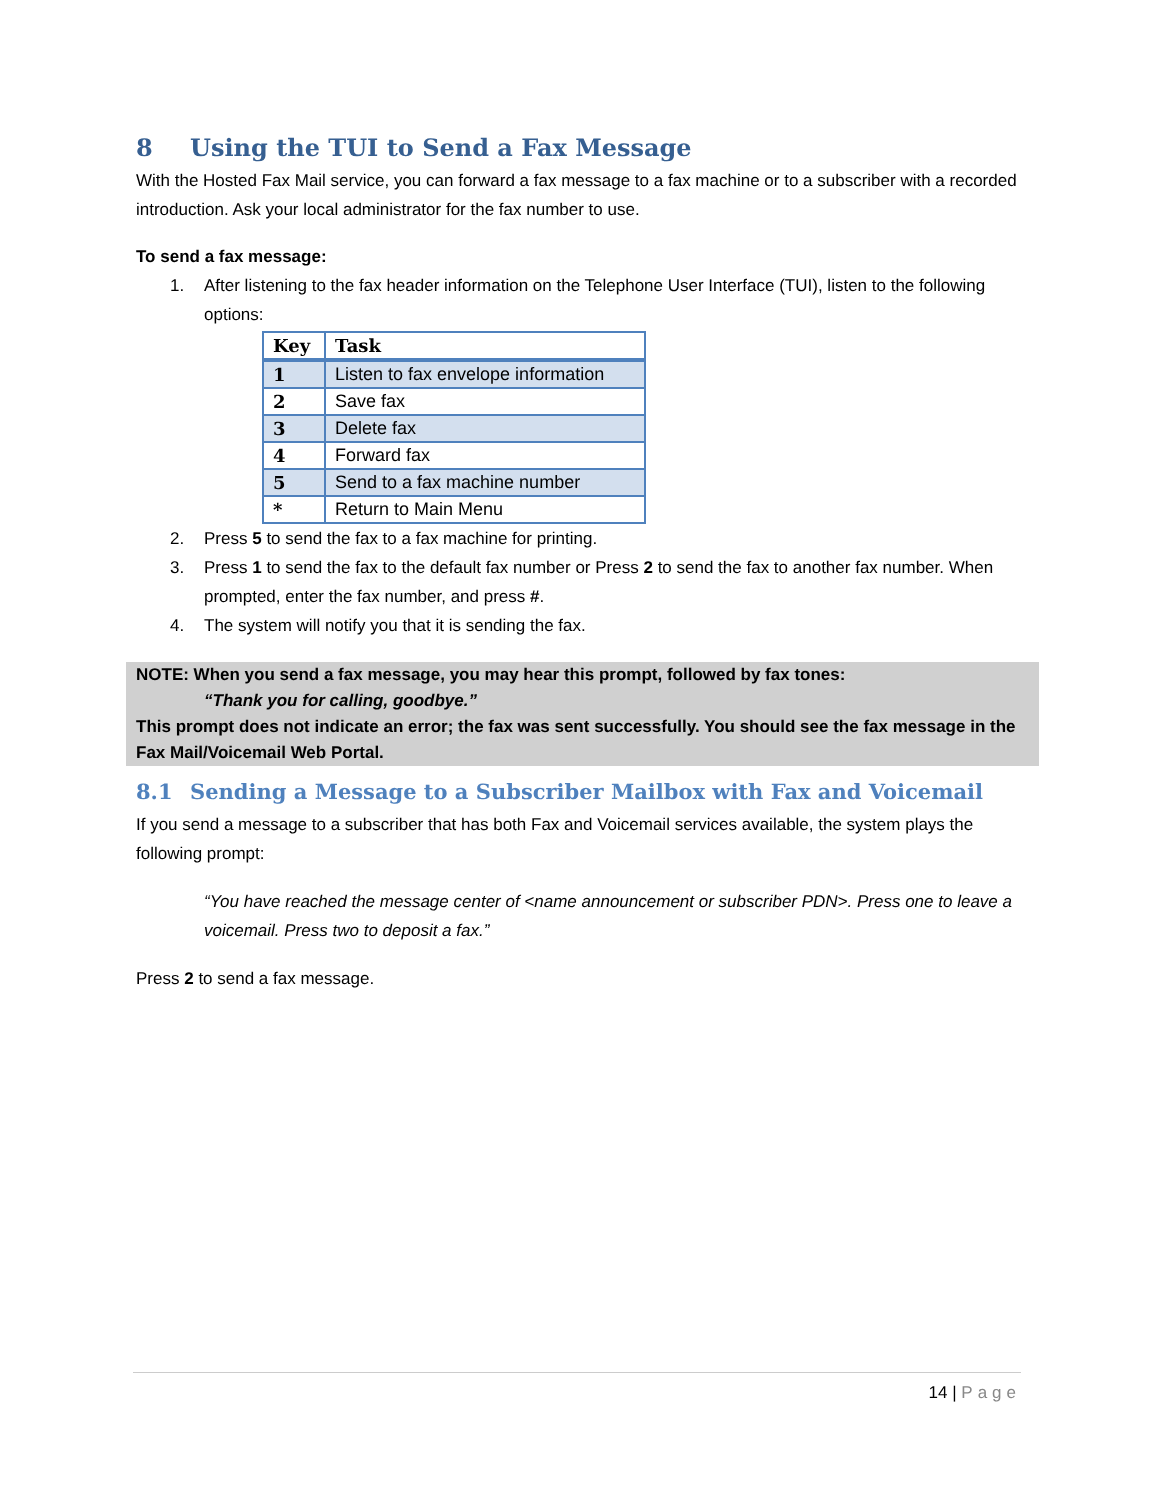8 Using the TUI to Send a Fax Message
With the Hosted Fax Mail service, you can forward a fax message to a fax machine or to a subscriber with a recorded introduction. Ask your local administrator for the fax number to use.
To send a fax message:
1. After listening to the fax header information on the Telephone User Interface (TUI), listen to the following options:
| Key | Task |
| --- | --- |
| 1 | Listen to fax envelope information |
| 2 | Save fax |
| 3 | Delete fax |
| 4 | Forward fax |
| 5 | Send to a fax machine number |
| * | Return to Main Menu |
2. Press 5 to send the fax to a fax machine for printing.
3. Press 1 to send the fax to the default fax number or Press 2 to send the fax to another fax number. When prompted, enter the fax number, and press #.
4. The system will notify you that it is sending the fax.
NOTE: When you send a fax message, you may hear this prompt, followed by fax tones:
“Thank you for calling, goodbye.”
This prompt does not indicate an error; the fax was sent successfully. You should see the fax message in the Fax Mail/Voicemail Web Portal.
8.1 Sending a Message to a Subscriber Mailbox with Fax and Voicemail
If you send a message to a subscriber that has both Fax and Voicemail services available, the system plays the following prompt:
“You have reached the message center of <name announcement or subscriber PDN>. Press one to leave a voicemail. Press two to deposit a fax.”
Press 2 to send a fax message.
14 | Page